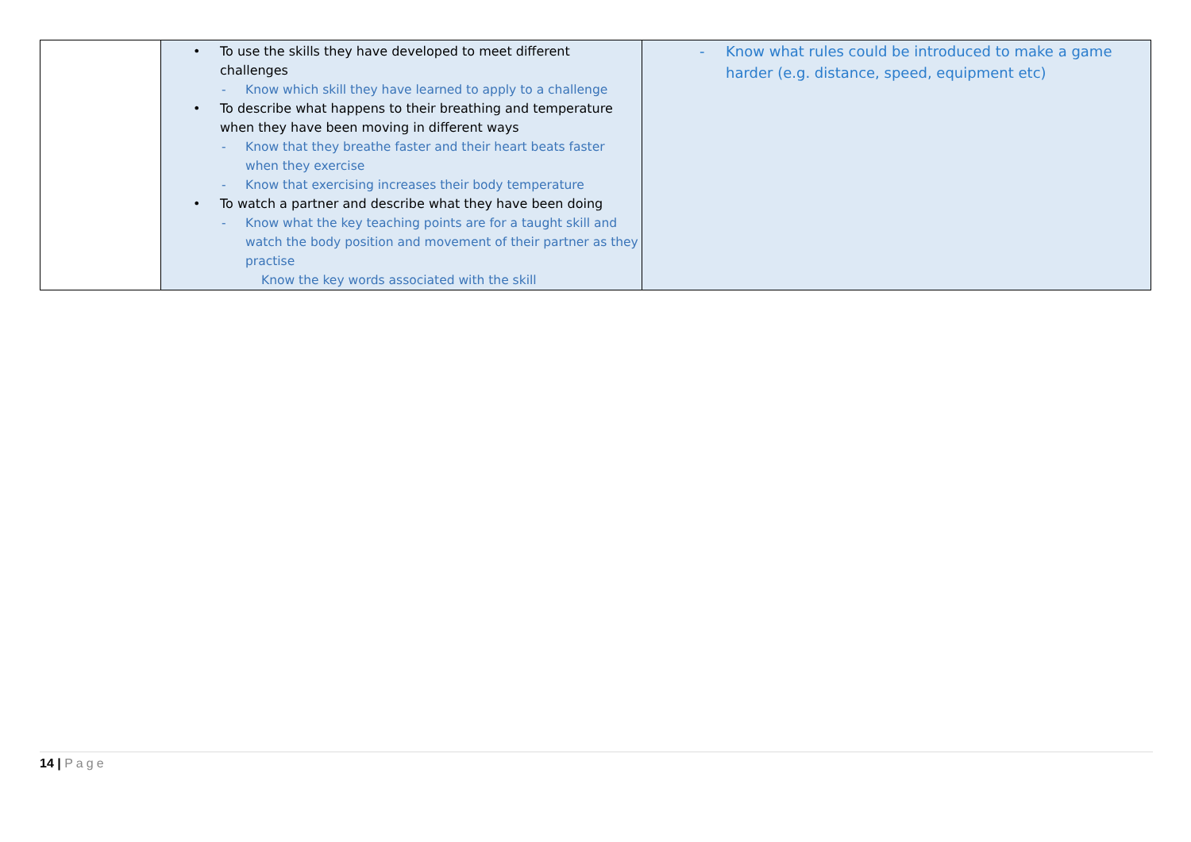| | • To use the skills they have developed to meet different challenges - Know which skill they have learned to apply to a challenge • To describe what happens to their breathing and temperature when they have been moving in different ways - Know that they breathe faster and their heart beats faster when they exercise - Know that exercising increases their body temperature • To watch a partner and describe what they have been doing - Know what the key teaching points are for a taught skill and watch the body position and movement of their partner as they practise Know the key words associated with the skill | - Know what rules could be introduced to make a game harder (e.g. distance, speed, equipment etc) |
14 | Page